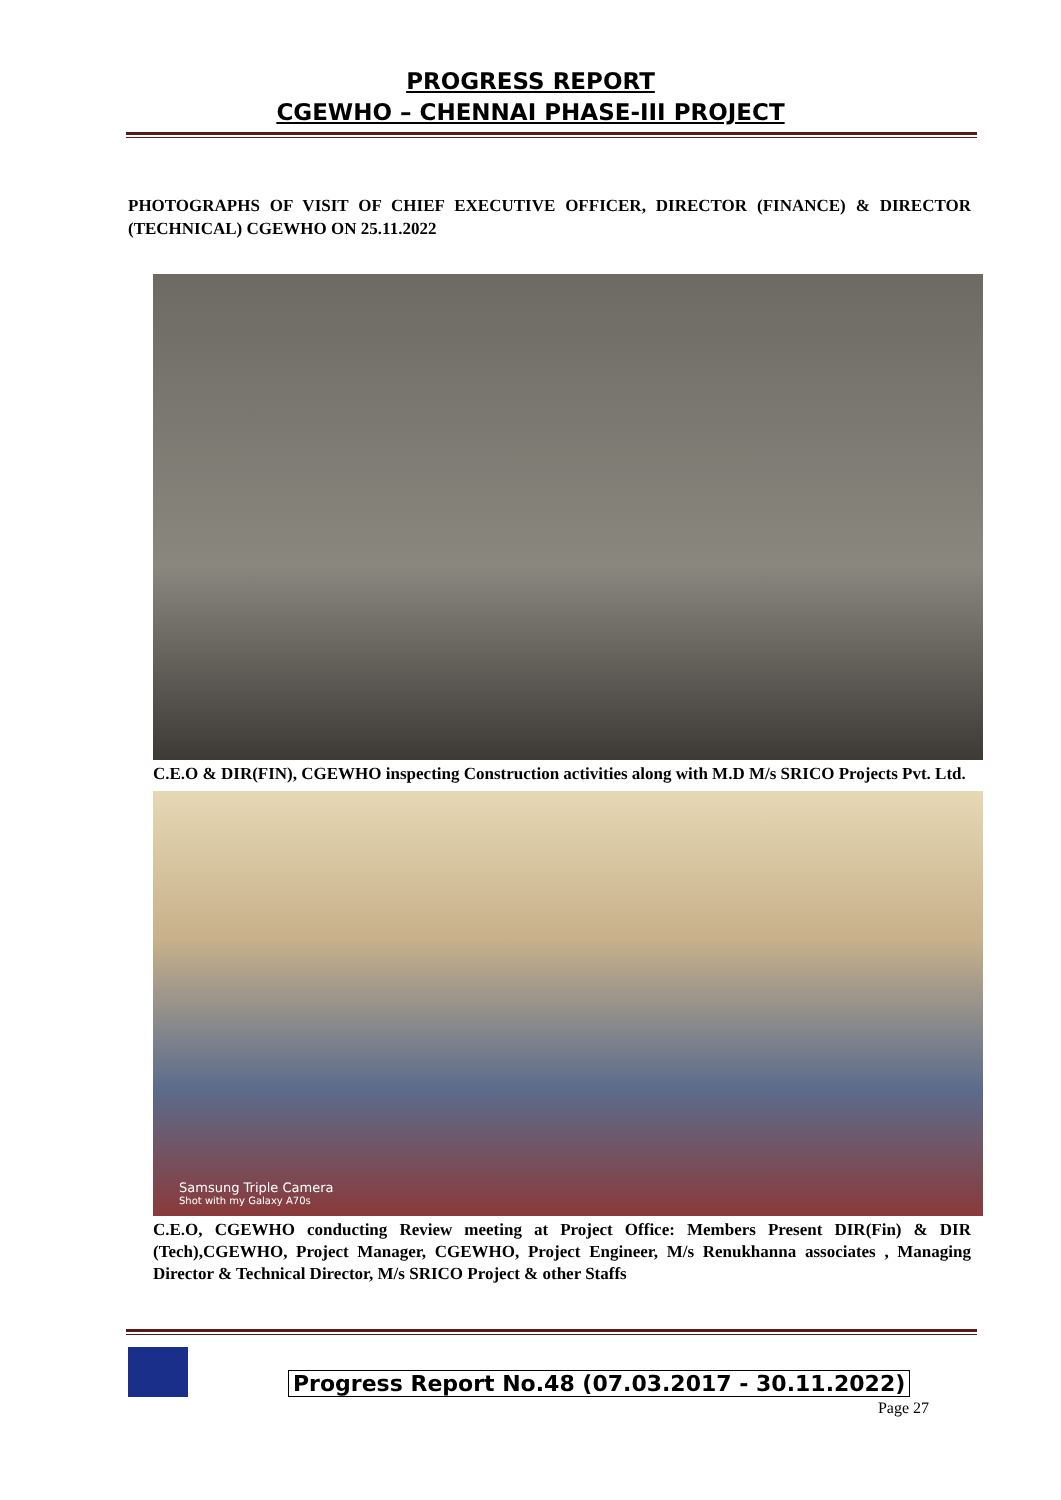PROGRESS REPORT
CGEWHO – CHENNAI PHASE-III PROJECT
PHOTOGRAPHS OF VISIT OF CHIEF EXECUTIVE OFFICER, DIRECTOR (FINANCE) & DIRECTOR (TECHNICAL) CGEWHO ON 25.11.2022
C.E.O & DIR(FIN), CGEWHO inspecting Construction activities along with M.D M/s SRICO Projects Pvt. Ltd.
Samsung Triple Camera
Shot with my Galaxy A70s
C.E.O, CGEWHO conducting Review meeting at Project Office: Members Present DIR(Fin) & DIR (Tech),CGEWHO, Project Manager, CGEWHO, Project Engineer, M/s Renukhanna associates , Managing Director & Technical Director, M/s SRICO Project & other Staffs
Progress Report No.48 (07.03.2017 - 30.11.2022)
Page 27